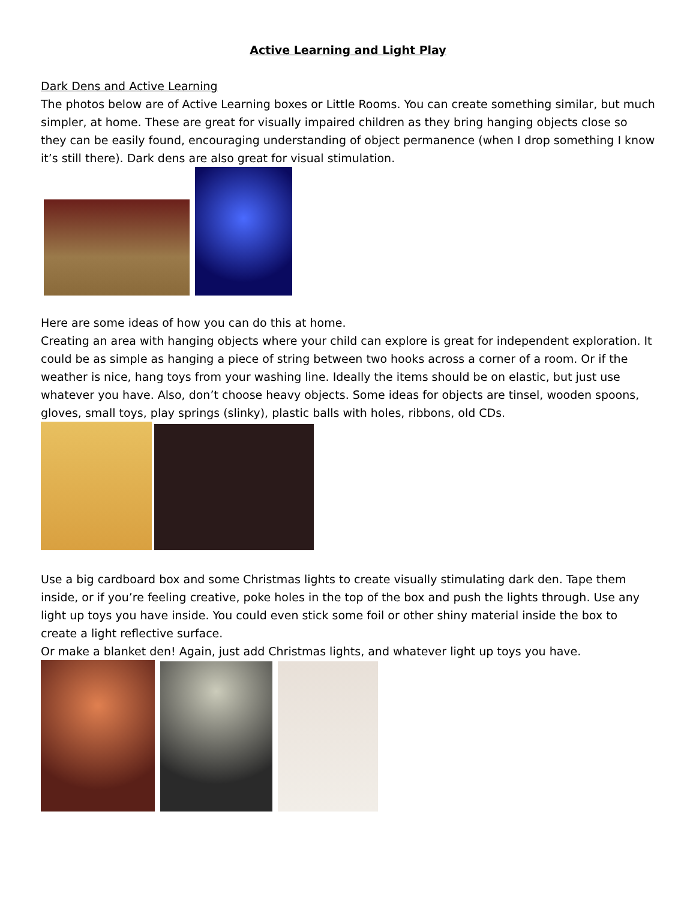Active Learning and Light Play
Dark Dens and Active Learning
The photos below are of Active Learning boxes or Little Rooms. You can create something similar, but much simpler, at home. These are great for visually impaired children as they bring hanging objects close so they can be easily found, encouraging understanding of object permanence (when I drop something I know it’s still there). Dark dens are also great for visual stimulation.
Here are some ideas of how you can do this at home.
Creating an area with hanging objects where your child can explore is great for independent exploration. It could be as simple as hanging a piece of string between two hooks across a corner of a room. Or if the weather is nice, hang toys from your washing line. Ideally the items should be on elastic, but just use whatever you have. Also, don’t choose heavy objects. Some ideas for objects are tinsel, wooden spoons, gloves, small toys, play springs (slinky), plastic balls with holes, ribbons, old CDs.
Use a big cardboard box and some Christmas lights to create visually stimulating dark den. Tape them inside, or if you’re feeling creative, poke holes in the top of the box and push the lights through. Use any light up toys you have inside. You could even stick some foil or other shiny material inside the box to create a light reflective surface.
Or make a blanket den! Again, just add Christmas lights, and whatever light up toys you have.